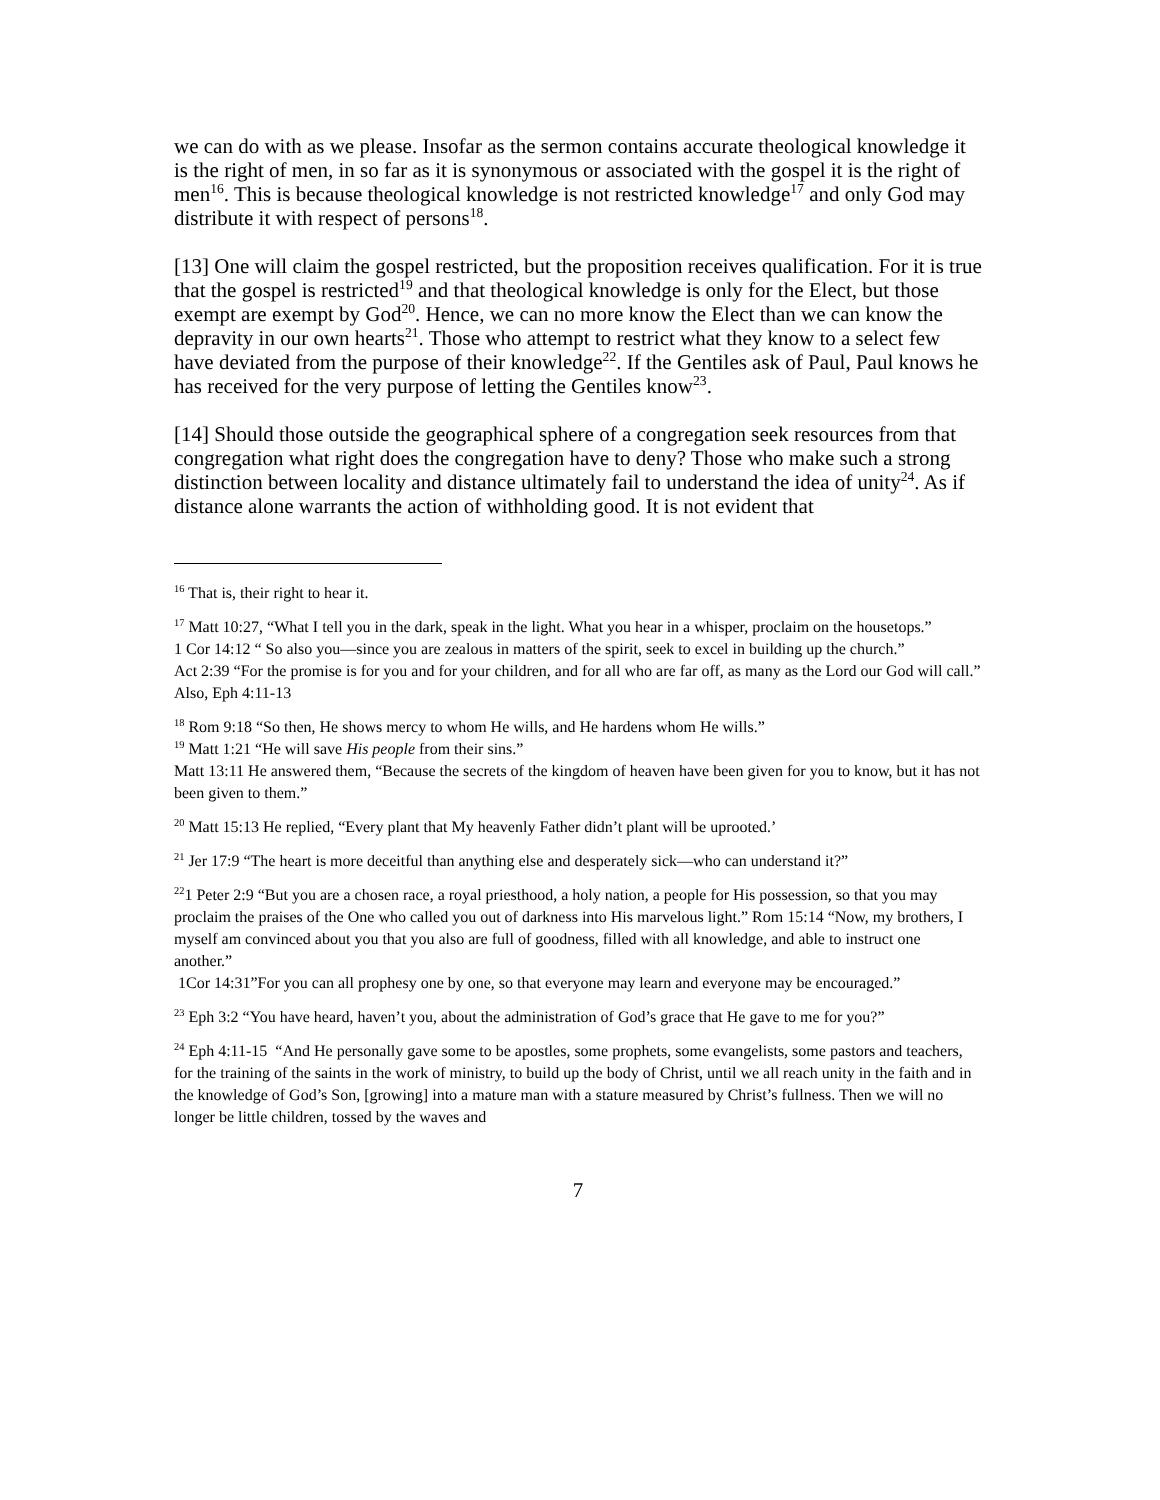we can do with as we please. Insofar as the sermon contains accurate theological knowledge it is the right of men, in so far as it is synonymous or associated with the gospel it is the right of men<sup>16</sup>. This is because theological knowledge is not restricted knowledge<sup>17</sup> and only God may distribute it with respect of persons<sup>18</sup>.
[13] One will claim the gospel restricted, but the proposition receives qualification. For it is true that the gospel is restricted<sup>19</sup> and that theological knowledge is only for the Elect, but those exempt are exempt by God<sup>20</sup>. Hence, we can no more know the Elect than we can know the depravity in our own hearts<sup>21</sup>. Those who attempt to restrict what they know to a select few have deviated from the purpose of their knowledge<sup>22</sup>. If the Gentiles ask of Paul, Paul knows he has received for the very purpose of letting the Gentiles know<sup>23</sup>.
[14] Should those outside the geographical sphere of a congregation seek resources from that congregation what right does the congregation have to deny? Those who make such a strong distinction between locality and distance ultimately fail to understand the idea of unity<sup>24</sup>. As if distance alone warrants the action of withholding good. It is not evident that
<sup>16</sup> That is, their right to hear it.
<sup>17</sup> Matt 10:27, “What I tell you in the dark, speak in the light. What you hear in a whisper, proclaim on the housetops.”
1 Cor 14:12 “ So also you—since you are zealous in matters of the spirit, seek to excel in building up the church.”
Act 2:39 “For the promise is for you and for your children, and for all who are far off, as many as the Lord our God will call.” Also, Eph 4:11-13
<sup>18</sup> Rom 9:18 “So then, He shows mercy to whom He wills, and He hardens whom He wills.”
<sup>19</sup> Matt 1:21 “He will save His people from their sins.”
Matt 13:11 He answered them, “Because the secrets of the kingdom of heaven have been given for you to know, but it has not been given to them.”
<sup>20</sup> Matt 15:13 He replied, “Every plant that My heavenly Father didn’t plant will be uprooted.’
<sup>21</sup> Jer 17:9 “The heart is more deceitful than anything else and desperately sick—who can understand it?”
<sup>22</sup> 1 Peter 2:9 “But you are a chosen race, a royal priesthood, a holy nation, a people for His possession, so that you may proclaim the praises of the One who called you out of darkness into His marvelous light.” Rom 15:14 “Now, my brothers, I myself am convinced about you that you also are full of goodness, filled with all knowledge, and able to instruct one another.”
1Cor 14:31”For you can all prophesy one by one, so that everyone may learn and everyone may be encouraged.”
<sup>23</sup> Eph 3:2 “You have heard, haven’t you, about the administration of God’s grace that He gave to me for you?”
<sup>24</sup> Eph 4:11-15 “And He personally gave some to be apostles, some prophets, some evangelists, some pastors and teachers, for the training of the saints in the work of ministry, to build up the body of Christ, until we all reach unity in the faith and in the knowledge of God’s Son, [growing] into a mature man with a stature measured by Christ’s fullness. Then we will no longer be little children, tossed by the waves and
7